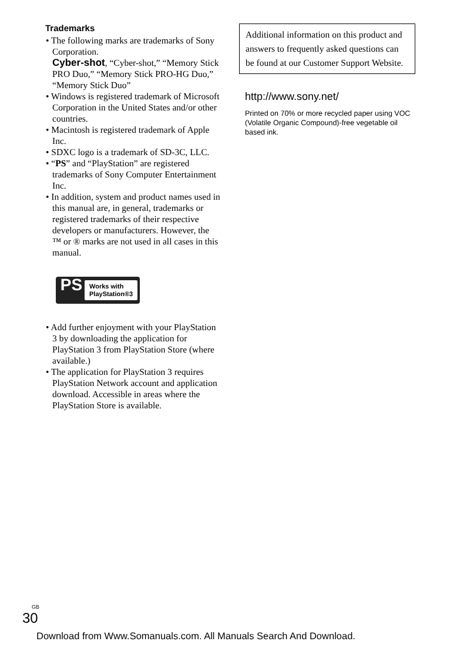Trademarks
• The following marks are trademarks of Sony Corporation.
Cyber-shot, “Cyber-shot,” “Memory Stick PRO Duo,” “Memory Stick PRO-HG Duo,” “Memory Stick Duo”
• Windows is registered trademark of Microsoft Corporation in the United States and/or other countries.
• Macintosh is registered trademark of Apple Inc.
• SDXC logo is a trademark of SD-3C, LLC.
• “PS” and “PlayStation” are registered trademarks of Sony Computer Entertainment Inc.
• In addition, system and product names used in this manual are, in general, trademarks or registered trademarks of their respective developers or manufacturers. However, the ™ or ® marks are not used in all cases in this manual.
PS
Works with
PlayStation®3
• Add further enjoyment with your PlayStation 3 by downloading the application for PlayStation 3 from PlayStation Store (where available.)
• The application for PlayStation 3 requires PlayStation Network account and application download. Accessible in areas where the PlayStation Store is available.
Additional information on this product and answers to frequently asked questions can be found at our Customer Support Website.
http://www.sony.net/
Printed on 70% or more recycled paper using VOC (Volatile Organic Compound)-free vegetable oil based ink.
GB
30
Download from Www.Somanuals.com. All Manuals Search And Download.